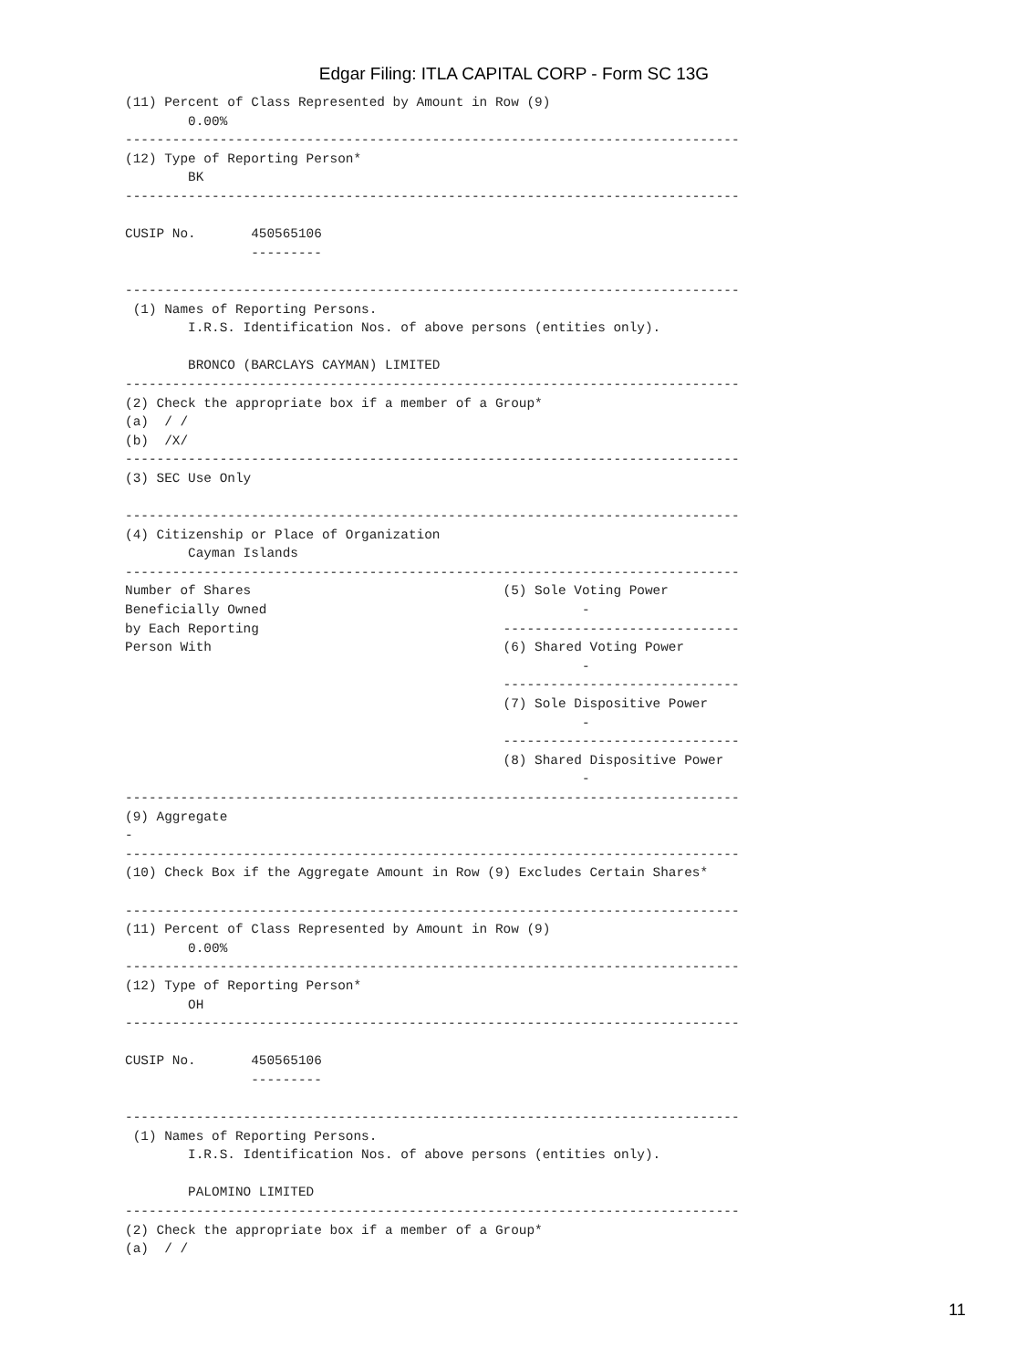Edgar Filing: ITLA CAPITAL CORP - Form SC 13G
(11) Percent of Class Represented by Amount in Row (9)
        0.00%
------------------------------------------------------------------------------
(12) Type of Reporting Person*
        BK
------------------------------------------------------------------------------

CUSIP No.       450565106
                ---------

------------------------------------------------------------------------------
 (1) Names of Reporting Persons.
        I.R.S. Identification Nos. of above persons (entities only).

        BRONCO (BARCLAYS CAYMAN) LIMITED
------------------------------------------------------------------------------
(2) Check the appropriate box if a member of a Group*
(a)  / /
(b)  /X/
------------------------------------------------------------------------------
(3) SEC Use Only

------------------------------------------------------------------------------
(4) Citizenship or Place of Organization
        Cayman Islands
------------------------------------------------------------------------------
Number of Shares                                (5) Sole Voting Power
Beneficially Owned                                        -
by Each Reporting                               ------------------------------
Person With                                     (6) Shared Voting Power
                                                          -
                                                ------------------------------
                                                (7) Sole Dispositive Power
                                                          -
                                                ------------------------------
                                                (8) Shared Dispositive Power
                                                          -
------------------------------------------------------------------------------
(9) Aggregate
-
------------------------------------------------------------------------------
(10) Check Box if the Aggregate Amount in Row (9) Excludes Certain Shares*

------------------------------------------------------------------------------
(11) Percent of Class Represented by Amount in Row (9)
        0.00%
------------------------------------------------------------------------------
(12) Type of Reporting Person*
        OH
------------------------------------------------------------------------------

CUSIP No.       450565106
                ---------

------------------------------------------------------------------------------
 (1) Names of Reporting Persons.
        I.R.S. Identification Nos. of above persons (entities only).

        PALOMINO LIMITED
------------------------------------------------------------------------------
(2) Check the appropriate box if a member of a Group*
(a)  / /
11